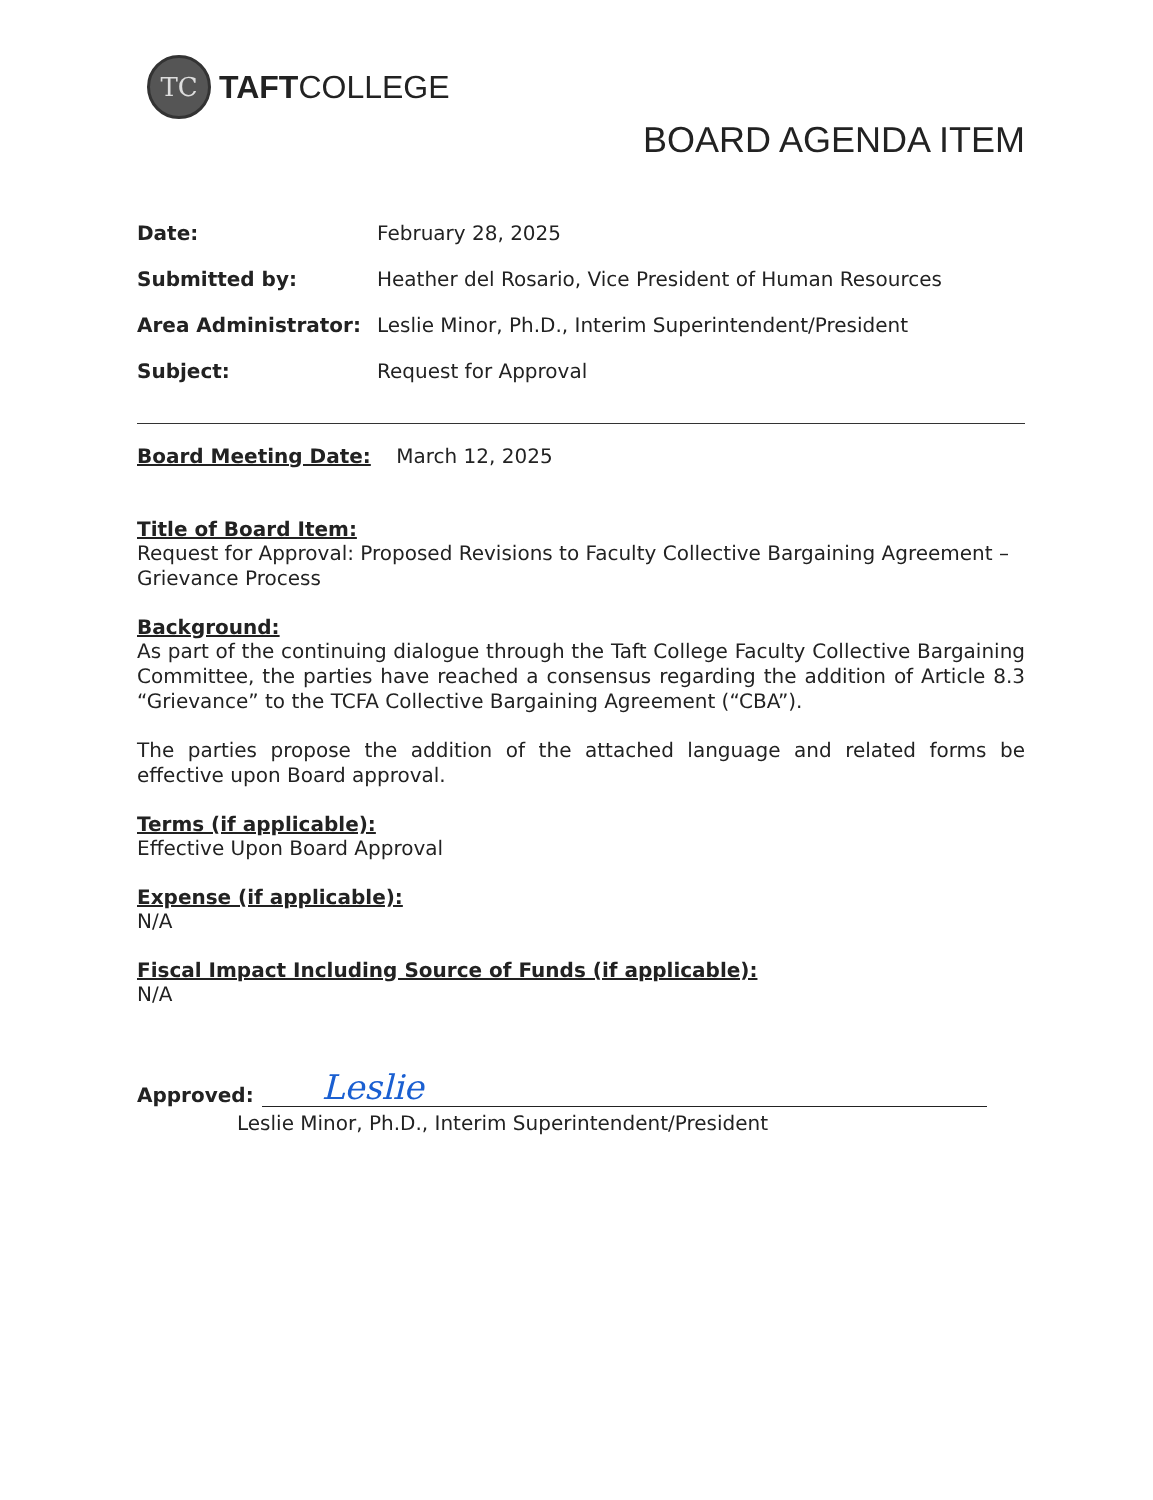TC
TAFTCOLLEGE
BOARD AGENDA ITEM
| Date: | February 28, 2025 |
| Submitted by: | Heather del Rosario, Vice President of Human Resources |
| Area Administrator: | Leslie Minor, Ph.D., Interim Superintendent/President |
| Subject: | Request for Approval |
Board Meeting Date: March 12, 2025
Title of Board Item:
Request for Approval: Proposed Revisions to Faculty Collective Bargaining Agreement – Grievance Process
Background:
As part of the continuing dialogue through the Taft College Faculty Collective Bargaining Committee, the parties have reached a consensus regarding the addition of Article 8.3 “Grievance” to the TCFA Collective Bargaining Agreement (“CBA”).
The parties propose the addition of the attached language and related forms be effective upon Board approval.
Terms (if applicable):
Effective Upon Board Approval
Expense (if applicable):
N/A
Fiscal Impact Including Source of Funds (if applicable):
N/A
Approved:
Leslie
Leslie Minor, Ph.D., Interim Superintendent/President